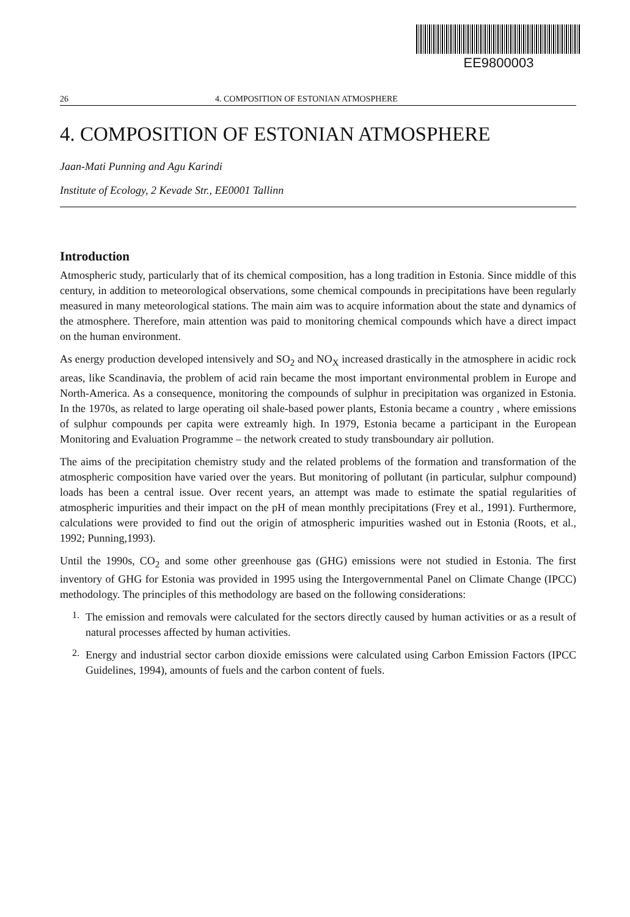EE9800003
26 4. COMPOSITION OF ESTONIAN ATMOSPHERE
4. COMPOSITION OF ESTONIAN ATMOSPHERE
Jaan-Mati Punning and Agu Karindi
Institute of Ecology, 2 Kevade Str., EE0001 Tallinn
Introduction
Atmospheric study, particularly that of its chemical composition, has a long tradition in Estonia. Since middle of this century, in addition to meteorological observations, some chemical compounds in precipitations have been regularly measured in many meteorological stations. The main aim was to acquire information about the state and dynamics of the atmosphere. Therefore, main attention was paid to monitoring chemical compounds which have a direct impact on the human environment.
As energy production developed intensively and SO<sub>2</sub> and NO<sub>X</sub> increased drastically in the atmosphere in acidic rock areas, like Scandinavia, the problem of acid rain became the most important environmental problem in Europe and North-America. As a consequence, monitoring the compounds of sulphur in precipitation was organized in Estonia. In the 1970s, as related to large operating oil shale-based power plants, Estonia became a country , where emissions of sulphur compounds per capita were extreamly high. In 1979, Estonia became a participant in the European Monitoring and Evaluation Programme – the network created to study transboundary air pollution.
The aims of the precipitation chemistry study and the related problems of the formation and transformation of the atmospheric composition have varied over the years. But monitoring of pollutant (in particular, sulphur compound) loads has been a central issue. Over recent years, an attempt was made to estimate the spatial regularities of atmospheric impurities and their impact on the pH of mean monthly precipitations (Frey et al., 1991). Furthermore, calculations were provided to find out the origin of atmospheric impurities washed out in Estonia (Roots, et al., 1992; Punning,1993).
Until the 1990s, CO<sub>2</sub> and some other greenhouse gas (GHG) emissions were not studied in Estonia. The first inventory of GHG for Estonia was provided in 1995 using the Intergovernmental Panel on Climate Change (IPCC) methodology. The principles of this methodology are based on the following considerations:
1.
The emission and removals were calculated for the sectors directly caused by human activities or as a result of natural processes affected by human activities.
2.
Energy and industrial sector carbon dioxide emissions were calculated using Carbon Emission Factors (IPCC Guidelines, 1994), amounts of fuels and the carbon content of fuels.